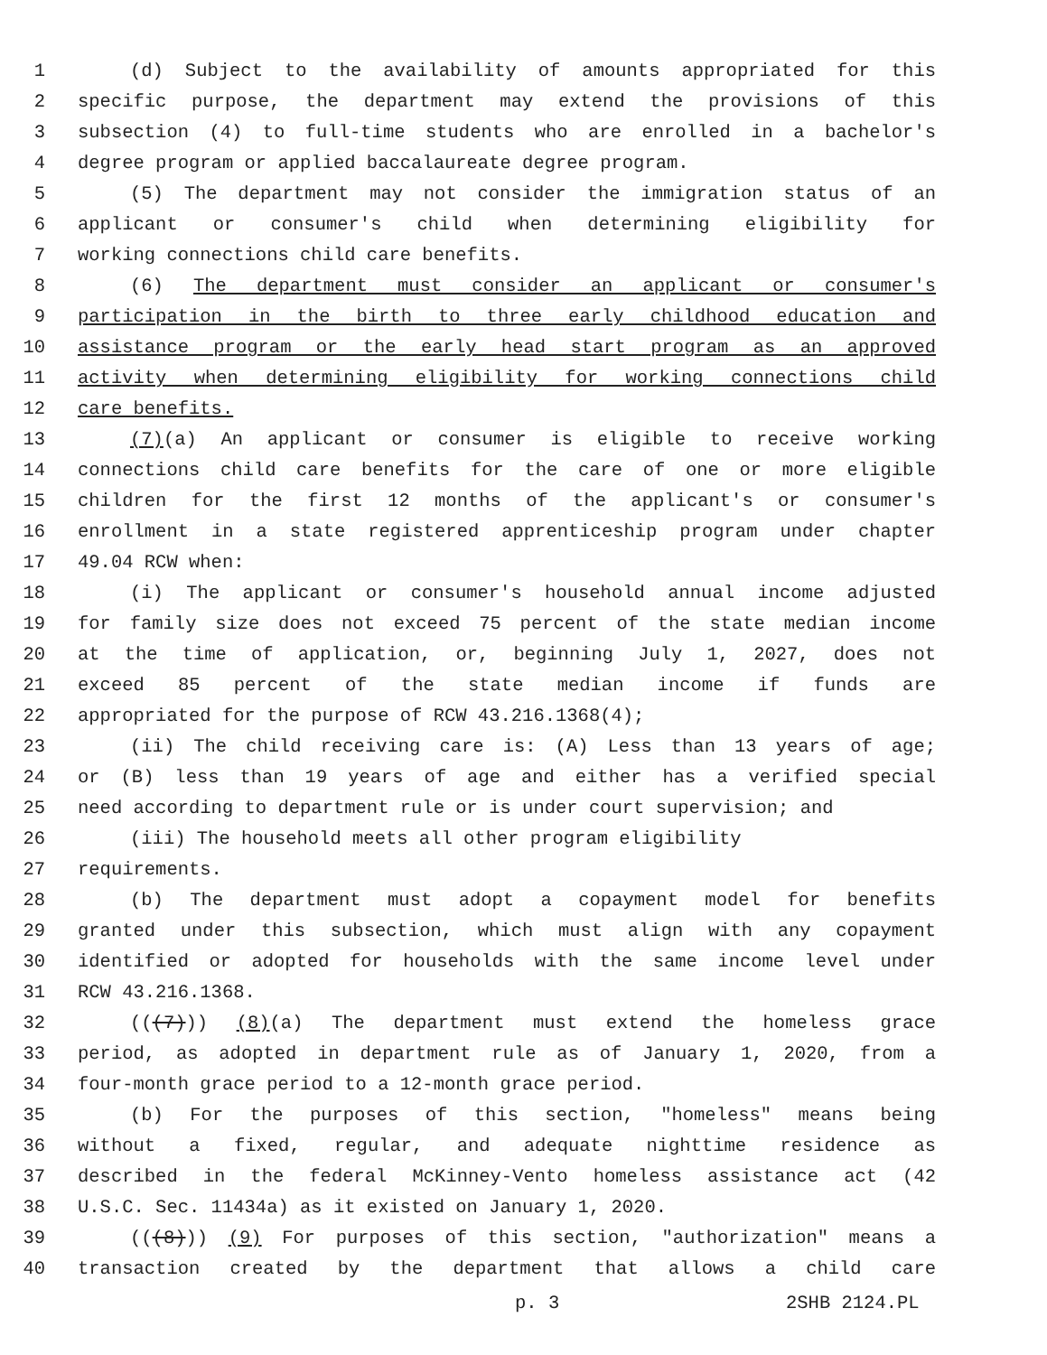1 (d) Subject to the availability of amounts appropriated for this
2 specific purpose, the department may extend the provisions of this
3 subsection (4) to full-time students who are enrolled in a bachelor's
4 degree program or applied baccalaureate degree program.
5 (5) The department may not consider the immigration status of an
6 applicant or consumer's child when determining eligibility for
7 working connections child care benefits.
8 (6) The department must consider an applicant or consumer's
9 participation in the birth to three early childhood education and
10 assistance program or the early head start program as an approved
11 activity when determining eligibility for working connections child
12 care benefits.
13 (7)(a) An applicant or consumer is eligible to receive working
14 connections child care benefits for the care of one or more eligible
15 children for the first 12 months of the applicant's or consumer's
16 enrollment in a state registered apprenticeship program under chapter
17 49.04 RCW when:
18 (i) The applicant or consumer's household annual income adjusted
19 for family size does not exceed 75 percent of the state median income
20 at the time of application, or, beginning July 1, 2027, does not
21 exceed 85 percent of the state median income if funds are
22 appropriated for the purpose of RCW 43.216.1368(4);
23 (ii) The child receiving care is: (A) Less than 13 years of age;
24 or (B) less than 19 years of age and either has a verified special
25 need according to department rule or is under court supervision; and
26 (iii) The household meets all other program eligibility
27 requirements.
28 (b) The department must adopt a copayment model for benefits
29 granted under this subsection, which must align with any copayment
30 identified or adopted for households with the same income level under
31 RCW 43.216.1368.
32 (((7))) (8)(a) The department must extend the homeless grace
33 period, as adopted in department rule as of January 1, 2020, from a
34 four-month grace period to a 12-month grace period.
35 (b) For the purposes of this section, "homeless" means being
36 without a fixed, regular, and adequate nighttime residence as
37 described in the federal McKinney-Vento homeless assistance act (42
38 U.S.C. Sec. 11434a) as it existed on January 1, 2020.
39 (((8))) (9) For purposes of this section, "authorization" means a
40 transaction created by the department that allows a child care
p. 3 2SHB 2124.PL